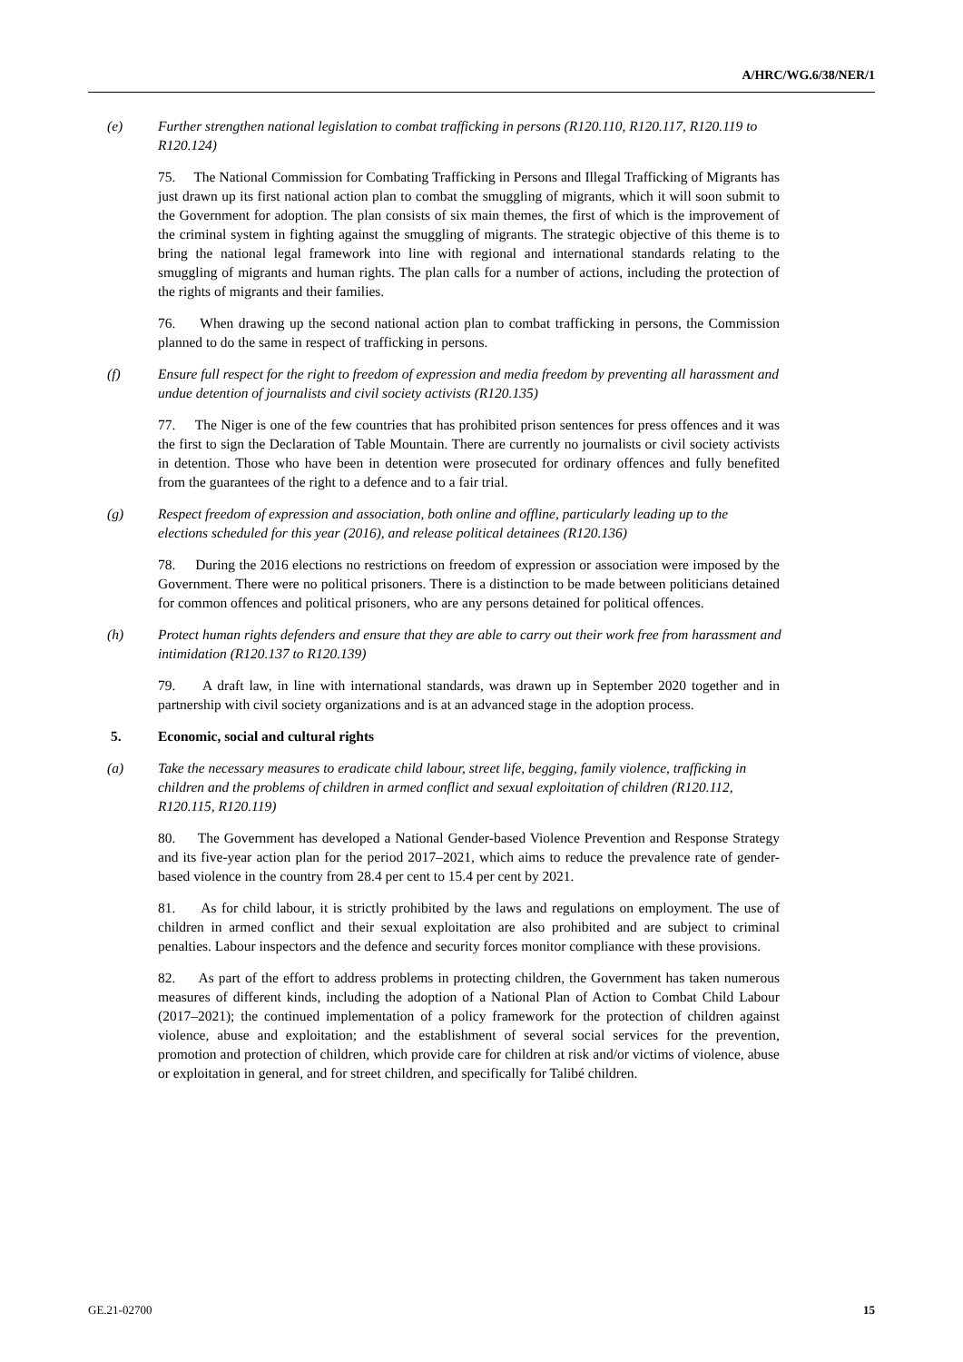A/HRC/WG.6/38/NER/1
(e) Further strengthen national legislation to combat trafficking in persons (R120.110, R120.117, R120.119 to R120.124)
75. The National Commission for Combating Trafficking in Persons and Illegal Trafficking of Migrants has just drawn up its first national action plan to combat the smuggling of migrants, which it will soon submit to the Government for adoption. The plan consists of six main themes, the first of which is the improvement of the criminal system in fighting against the smuggling of migrants. The strategic objective of this theme is to bring the national legal framework into line with regional and international standards relating to the smuggling of migrants and human rights. The plan calls for a number of actions, including the protection of the rights of migrants and their families.
76. When drawing up the second national action plan to combat trafficking in persons, the Commission planned to do the same in respect of trafficking in persons.
(f) Ensure full respect for the right to freedom of expression and media freedom by preventing all harassment and undue detention of journalists and civil society activists (R120.135)
77. The Niger is one of the few countries that has prohibited prison sentences for press offences and it was the first to sign the Declaration of Table Mountain. There are currently no journalists or civil society activists in detention. Those who have been in detention were prosecuted for ordinary offences and fully benefited from the guarantees of the right to a defence and to a fair trial.
(g) Respect freedom of expression and association, both online and offline, particularly leading up to the elections scheduled for this year (2016), and release political detainees (R120.136)
78. During the 2016 elections no restrictions on freedom of expression or association were imposed by the Government. There were no political prisoners. There is a distinction to be made between politicians detained for common offences and political prisoners, who are any persons detained for political offences.
(h) Protect human rights defenders and ensure that they are able to carry out their work free from harassment and intimidation (R120.137 to R120.139)
79. A draft law, in line with international standards, was drawn up in September 2020 together and in partnership with civil society organizations and is at an advanced stage in the adoption process.
5. Economic, social and cultural rights
(a) Take the necessary measures to eradicate child labour, street life, begging, family violence, trafficking in children and the problems of children in armed conflict and sexual exploitation of children (R120.112, R120.115, R120.119)
80. The Government has developed a National Gender-based Violence Prevention and Response Strategy and its five-year action plan for the period 2017–2021, which aims to reduce the prevalence rate of gender-based violence in the country from 28.4 per cent to 15.4 per cent by 2021.
81. As for child labour, it is strictly prohibited by the laws and regulations on employment. The use of children in armed conflict and their sexual exploitation are also prohibited and are subject to criminal penalties. Labour inspectors and the defence and security forces monitor compliance with these provisions.
82. As part of the effort to address problems in protecting children, the Government has taken numerous measures of different kinds, including the adoption of a National Plan of Action to Combat Child Labour (2017–2021); the continued implementation of a policy framework for the protection of children against violence, abuse and exploitation; and the establishment of several social services for the prevention, promotion and protection of children, which provide care for children at risk and/or victims of violence, abuse or exploitation in general, and for street children, and specifically for Talibé children.
GE.21-02700 15